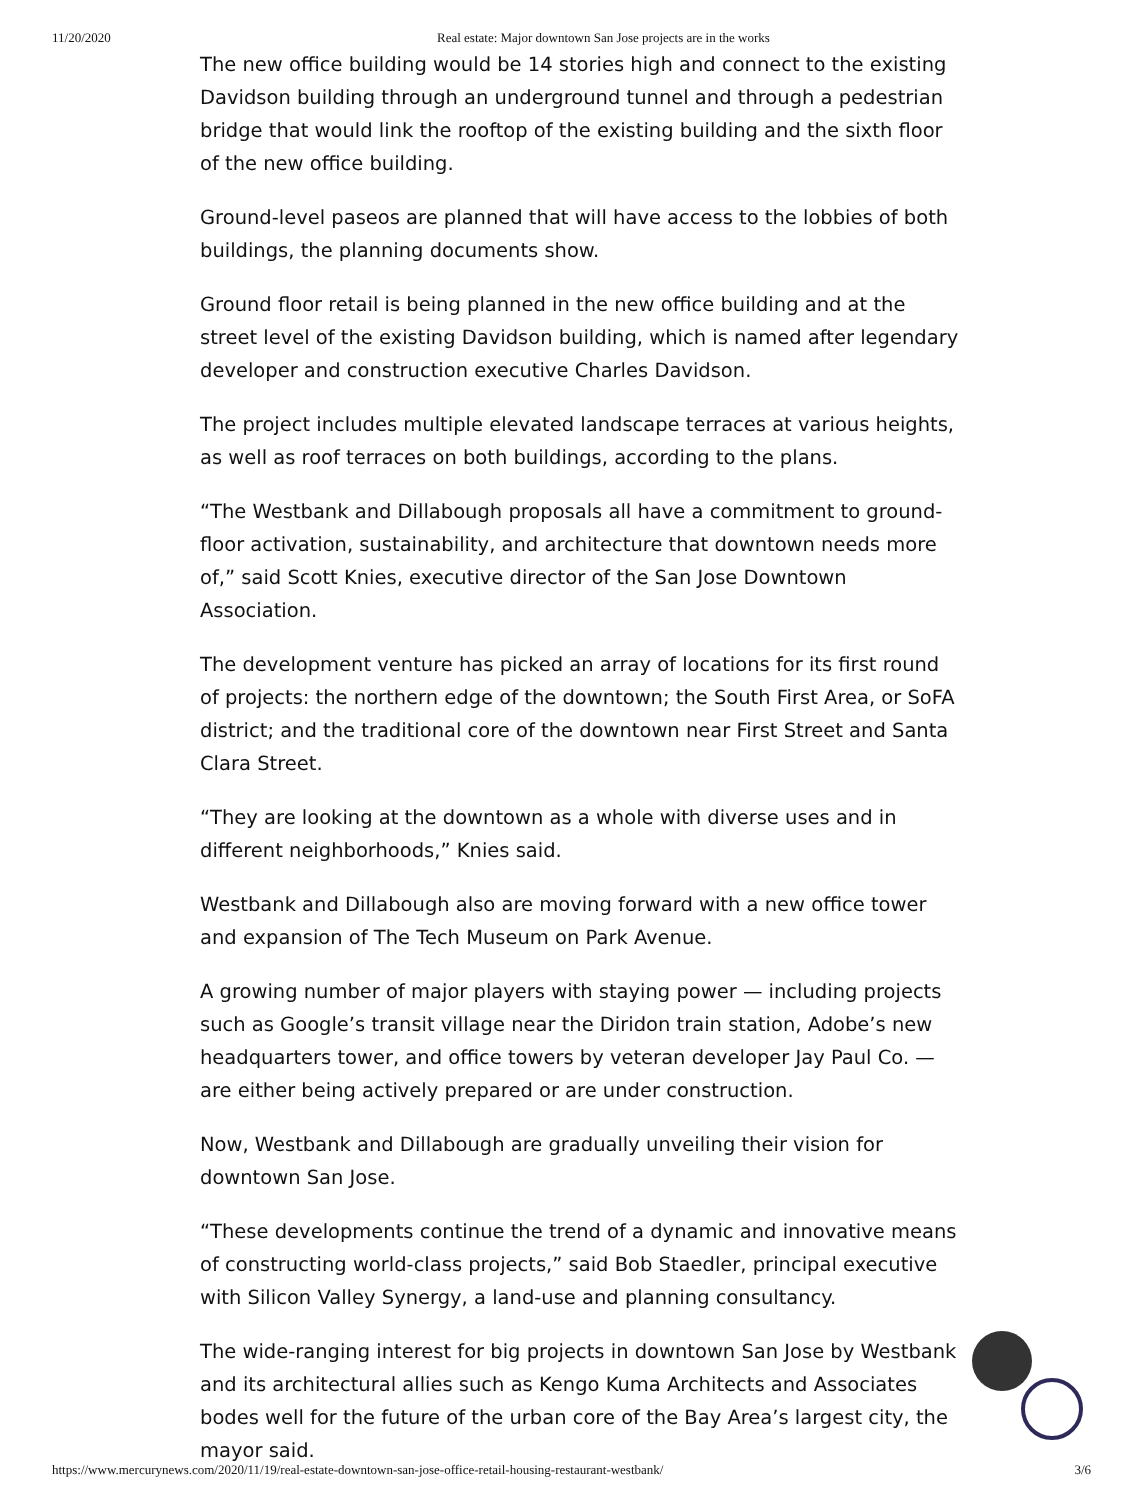11/20/2020 Real estate: Major downtown San Jose projects are in the works
The new office building would be 14 stories high and connect to the existing Davidson building through an underground tunnel and through a pedestrian bridge that would link the rooftop of the existing building and the sixth floor of the new office building.
Ground-level paseos are planned that will have access to the lobbies of both buildings, the planning documents show.
Ground floor retail is being planned in the new office building and at the street level of the existing Davidson building, which is named after legendary developer and construction executive Charles Davidson.
The project includes multiple elevated landscape terraces at various heights, as well as roof terraces on both buildings, according to the plans.
“The Westbank and Dillabough proposals all have a commitment to ground-floor activation, sustainability, and architecture that downtown needs more of,” said Scott Knies, executive director of the San Jose Downtown Association.
The development venture has picked an array of locations for its first round of projects: the northern edge of the downtown; the South First Area, or SoFA district; and the traditional core of the downtown near First Street and Santa Clara Street.
“They are looking at the downtown as a whole with diverse uses and in different neighborhoods,” Knies said.
Westbank and Dillabough also are moving forward with a new office tower and expansion of The Tech Museum on Park Avenue.
A growing number of major players with staying power — including projects such as Google’s transit village near the Diridon train station, Adobe’s new headquarters tower, and office towers by veteran developer Jay Paul Co. — are either being actively prepared or are under construction.
Now, Westbank and Dillabough are gradually unveiling their vision for downtown San Jose.
“These developments continue the trend of a dynamic and innovative means of constructing world-class projects,” said Bob Staedler, principal executive with Silicon Valley Synergy, a land-use and planning consultancy.
The wide-ranging interest for big projects in downtown San Jose by Westbank and its architectural allies such as Kengo Kuma Architects and Associates bodes well for the future of the urban core of the Bay Area’s largest city, the mayor said.
https://www.mercurynews.com/2020/11/19/real-estate-downtown-san-jose-office-retail-housing-restaurant-westbank/ 3/6